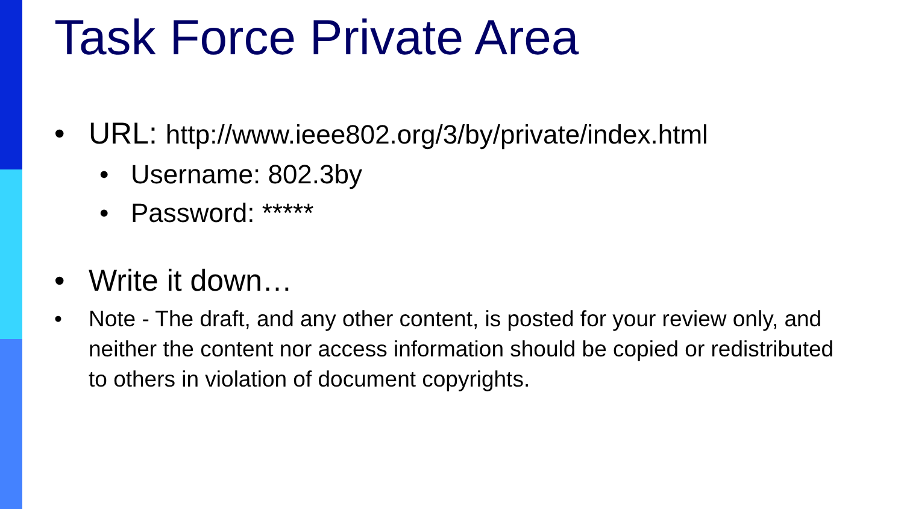Task Force Private Area
• URL: http://www.ieee802.org/3/by/private/index.html
• Username: 802.3by
• Password: *****
• Write it down…
• Note - The draft, and any other content, is posted for your review only, and neither the content nor access information should be copied or redistributed to others in violation of document copyrights.